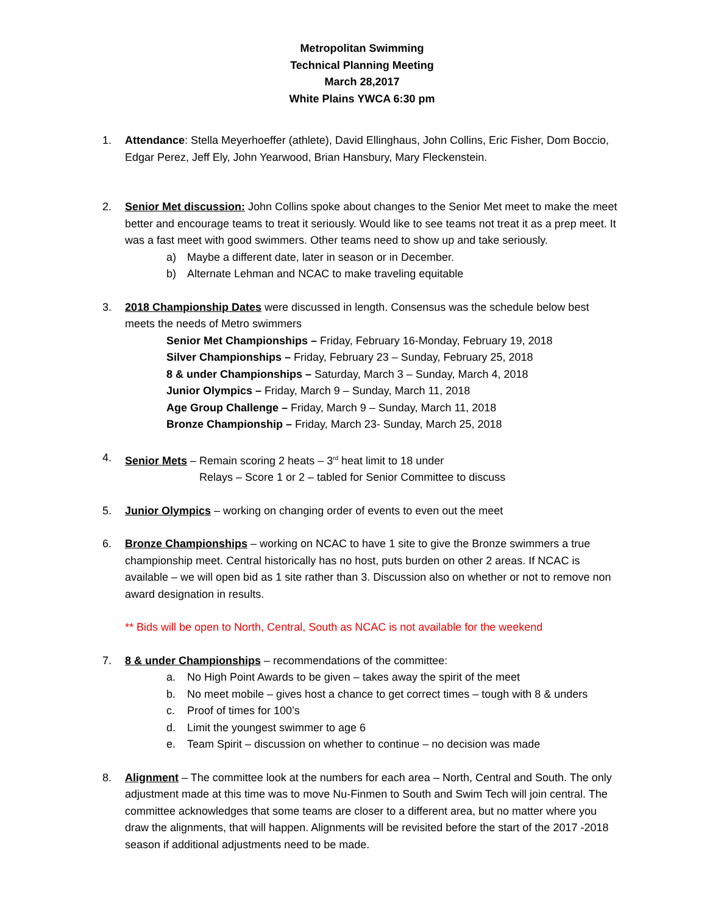Metropolitan Swimming
Technical Planning Meeting
March 28,2017
White Plains YWCA 6:30 pm
1. Attendance: Stella Meyerhoeffer (athlete), David Ellinghaus, John Collins, Eric Fisher, Dom Boccio, Edgar Perez, Jeff Ely, John Yearwood, Brian Hansbury, Mary Fleckenstein.
2. Senior Met discussion: John Collins spoke about changes to the Senior Met meet to make the meet better and encourage teams to treat it seriously. Would like to see teams not treat it as a prep meet. It was a fast meet with good swimmers. Other teams need to show up and take seriously.
a) Maybe a different date, later in season or in December.
b) Alternate Lehman and NCAC to make traveling equitable
3. 2018 Championship Dates were discussed in length. Consensus was the schedule below best meets the needs of Metro swimmers
Senior Met Championships – Friday, February 16-Monday, February 19, 2018
Silver Championships – Friday, February 23 – Sunday, February 25, 2018
8 & under Championships – Saturday, March 3 – Sunday, March 4, 2018
Junior Olympics – Friday, March 9 – Sunday, March 11, 2018
Age Group Challenge – Friday, March 9 – Sunday, March 11, 2018
Bronze Championship – Friday, March 23- Sunday, March 25, 2018
4. Senior Mets – Remain scoring 2 heats – 3<sup>rd</sup> heat limit to 18 under
Relays – Score 1 or 2 – tabled for Senior Committee to discuss
5. Junior Olympics – working on changing order of events to even out the meet
6. Bronze Championships – working on NCAC to have 1 site to give the Bronze swimmers a true championship meet. Central historically has no host, puts burden on other 2 areas. If NCAC is available – we will open bid as 1 site rather than 3. Discussion also on whether or not to remove non award designation in results.
** Bids will be open to North, Central, South as NCAC is not available for the weekend
7. 8 & under Championships – recommendations of the committee:
a. No High Point Awards to be given – takes away the spirit of the meet
b. No meet mobile – gives host a chance to get correct times – tough with 8 & unders
c. Proof of times for 100’s
d. Limit the youngest swimmer to age 6
e. Team Spirit – discussion on whether to continue – no decision was made
8. Alignment – The committee look at the numbers for each area – North, Central and South. The only adjustment made at this time was to move Nu-Finmen to South and Swim Tech will join central. The committee acknowledges that some teams are closer to a different area, but no matter where you draw the alignments, that will happen. Alignments will be revisited before the start of the 2017 -2018 season if additional adjustments need to be made.